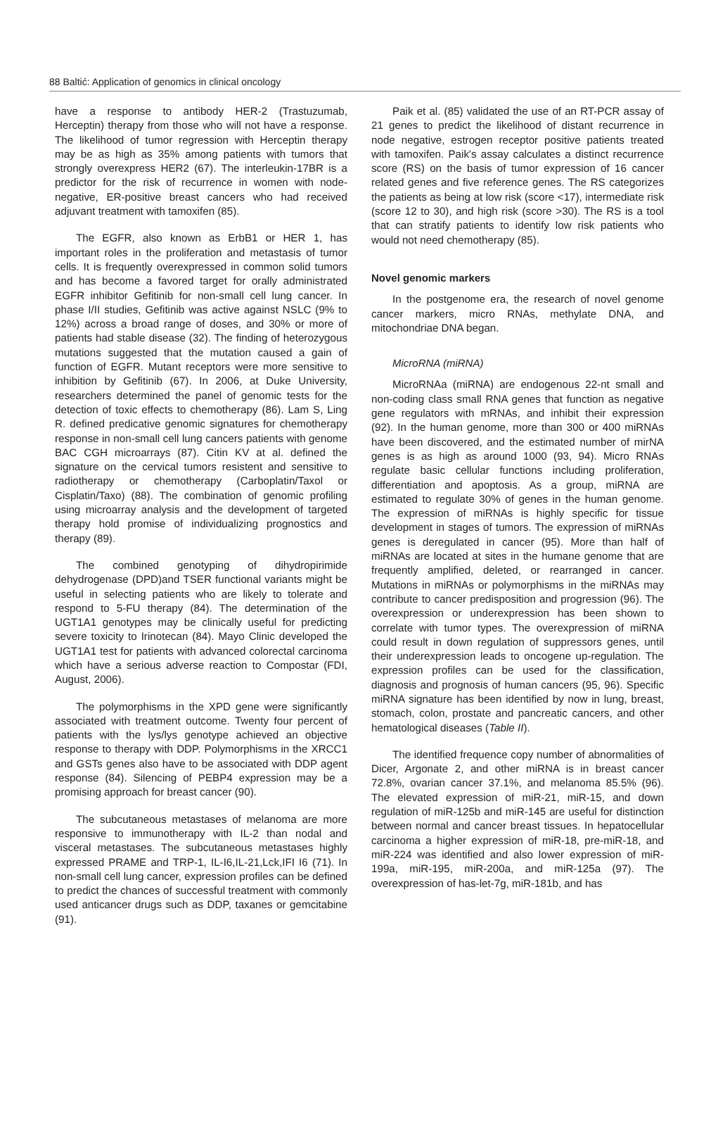88 Baltić: Application of genomics in clinical oncology
have a response to antibody HER-2 (Trastuzumab, Herceptin) therapy from those who will not have a response. The likelihood of tumor regression with Herceptin therapy may be as high as 35% among patients with tumors that strongly overexpress HER2 (67). The interleukin-17BR is a predictor for the risk of recurrence in women with node-negative, ER-positive breast cancers who had received adjuvant treatment with tamoxifen (85).
The EGFR, also known as ErbB1 or HER 1, has important roles in the proliferation and metastasis of tumor cells. It is frequently overexpressed in common solid tumors and has become a favored target for orally administrated EGFR inhibitor Gefitinib for non-small cell lung cancer. In phase I/II studies, Gefitinib was active against NSLC (9% to 12%) across a broad range of doses, and 30% or more of patients had stable disease (32). The finding of heterozygous mutations suggested that the mutation caused a gain of function of EGFR. Mutant receptors were more sensitive to inhibition by Gefitinib (67). In 2006, at Duke University, researchers determined the panel of genomic tests for the detection of toxic effects to chemotherapy (86). Lam S, Ling R. defined predicative genomic signatures for chemotherapy response in non-small cell lung cancers patients with genome BAC CGH microarrays (87). Citin KV at al. defined the signature on the cervical tumors resistent and sensitive to radiotherapy or chemotherapy (Carboplatin/Taxol or Cisplatin/Taxo) (88). The combination of genomic profiling using microarray analysis and the development of targeted therapy hold promise of individualizing prognostics and therapy (89).
The combined genotyping of dihydropirimide dehydrogenase (DPD)and TSER functional variants might be useful in selecting patients who are likely to tolerate and respond to 5-FU therapy (84). The determination of the UGT1A1 genotypes may be clinically useful for predicting severe toxicity to Irinotecan (84). Mayo Clinic developed the UGT1A1 test for patients with advanced colorectal carcinoma which have a serious adverse reaction to Compostar (FDI, August, 2006).
The polymorphisms in the XPD gene were significantly associated with treatment outcome. Twenty four percent of patients with the lys/lys genotype achieved an objective response to therapy with DDP. Polymorphisms in the XRCC1 and GSTs genes also have to be associated with DDP agent response (84). Silencing of PEBP4 expression may be a promising approach for breast cancer (90).
The subcutaneous metastases of melanoma are more responsive to immunotherapy with IL-2 than nodal and visceral metastases. The subcutaneous metastases highly expressed PRAME and TRP-1, IL-I6,IL-21,Lck,IFI I6 (71). In non-small cell lung cancer, expression profiles can be defined to predict the chances of successful treatment with commonly used anticancer drugs such as DDP, taxanes or gemcitabine (91).
Paik et al. (85) validated the use of an RT-PCR assay of 21 genes to predict the likelihood of distant recurrence in node negative, estrogen receptor positive patients treated with tamoxifen. Paik's assay calculates a distinct recurrence score (RS) on the basis of tumor expression of 16 cancer related genes and five reference genes. The RS categorizes the patients as being at low risk (score <17), intermediate risk (score 12 to 30), and high risk (score >30). The RS is a tool that can stratify patients to identify low risk patients who would not need chemotherapy (85).
Novel genomic markers
In the postgenome era, the research of novel genome cancer markers, micro RNAs, methylate DNA, and mitochondriae DNA began.
MicroRNA (miRNA)
MicroRNAa (miRNA) are endogenous 22-nt small and non-coding class small RNA genes that function as negative gene regulators with mRNAs, and inhibit their expression (92). In the human genome, more than 300 or 400 miRNAs have been discovered, and the estimated number of mirNA genes is as high as around 1000 (93, 94). Micro RNAs regulate basic cellular functions including proliferation, differentiation and apoptosis. As a group, miRNA are estimated to regulate 30% of genes in the human genome. The expression of miRNAs is highly specific for tissue development in stages of tumors. The expression of miRNAs genes is deregulated in cancer (95). More than half of miRNAs are located at sites in the humane genome that are frequently amplified, deleted, or rearranged in cancer. Mutations in miRNAs or polymorphisms in the miRNAs may contribute to cancer predisposition and progression (96). The overexpression or underexpression has been shown to correlate with tumor types. The overexpression of miRNA could result in down regulation of suppressors genes, until their underexpression leads to oncogene up-regulation. The expression profiles can be used for the classification, diagnosis and prognosis of human cancers (95, 96). Specific miRNA signature has been identified by now in lung, breast, stomach, colon, prostate and pancreatic cancers, and other hematological diseases (Table II).
The identified frequence copy number of abnormalities of Dicer, Argonate 2, and other miRNA is in breast cancer 72.8%, ovarian cancer 37.1%, and melanoma 85.5% (96). The elevated expression of miR-21, miR-15, and down regulation of miR-125b and miR-145 are useful for distinction between normal and cancer breast tissues. In hepatocellular carcinoma a higher expression of miR-18, pre-miR-18, and miR-224 was identified and also lower expression of miR-199a, miR-195, miR-200a, and miR-125a (97). The overexpression of has-let-7g, miR-181b, and has